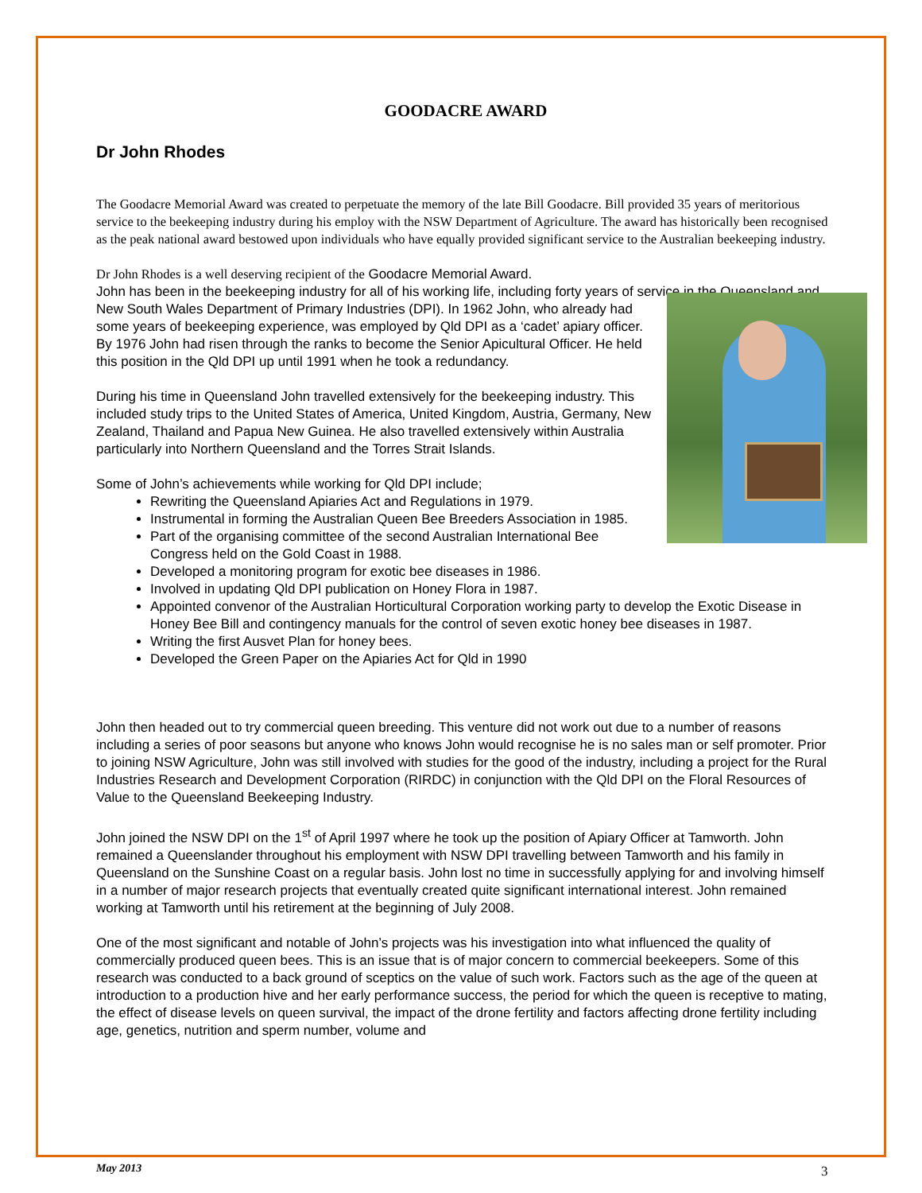GOODACRE AWARD
Dr John Rhodes
The Goodacre Memorial Award was created to perpetuate the memory of the late Bill Goodacre. Bill provided 35 years of meritorious service to the beekeeping industry during his employ with the NSW Department of Agriculture. The award has historically been recognised as the peak national award bestowed upon individuals who have equally provided significant service to the Australian beekeeping industry.
Dr John Rhodes is a well deserving recipient of the Goodacre Memorial Award.
John has been in the beekeeping industry for all of his working life, including forty years of service in the Queensland and New South Wales Department of Primary Industries (DPI). In 1962 John, who already had some years of beekeeping experience, was employed by Qld DPI as a ‘cadet’ apiary officer. By 1976 John had risen through the ranks to become the Senior Apicultural Officer. He held this position in the Qld DPI up until 1991 when he took a redundancy.
During his time in Queensland John travelled extensively for the beekeeping industry. This included study trips to the United States of America, United Kingdom, Austria, Germany, New Zealand, Thailand and Papua New Guinea. He also travelled extensively within Australia particularly into Northern Queensland and the Torres Strait Islands.
Some of John’s achievements while working for Qld DPI include;
Rewriting the Queensland Apiaries Act and Regulations in 1979.
Instrumental in forming the Australian Queen Bee Breeders Association in 1985.
Part of the organising committee of the second Australian International Bee Congress held on the Gold Coast in 1988.
Developed a monitoring program for exotic bee diseases in 1986.
Involved in updating Qld DPI publication on Honey Flora in 1987.
Appointed convenor of the Australian Horticultural Corporation working party to develop the Exotic Disease in Honey Bee Bill and contingency manuals for the control of seven exotic honey bee diseases in 1987.
Writing the first Ausvet Plan for honey bees.
Developed the Green Paper on the Apiaries Act for Qld in 1990
John then headed out to try commercial queen breeding. This venture did not work out due to a number of reasons including a series of poor seasons but anyone who knows John would recognise he is no sales man or self promoter. Prior to joining NSW Agriculture, John was still involved with studies for the good of the industry, including a project for the Rural Industries Research and Development Corporation (RIRDC) in conjunction with the Qld DPI on the Floral Resources of Value to the Queensland Beekeeping Industry.
John joined the NSW DPI on the 1<sup>st</sup> of April 1997 where he took up the position of Apiary Officer at Tamworth. John remained a Queenslander throughout his employment with NSW DPI travelling between Tamworth and his family in Queensland on the Sunshine Coast on a regular basis. John lost no time in successfully applying for and involving himself in a number of major research projects that eventually created quite significant international interest. John remained working at Tamworth until his retirement at the beginning of July 2008.
One of the most significant and notable of John’s projects was his investigation into what influenced the quality of commercially produced queen bees. This is an issue that is of major concern to commercial beekeepers. Some of this research was conducted to a back ground of sceptics on the value of such work. Factors such as the age of the queen at introduction to a production hive and her early performance success, the period for which the queen is receptive to mating, the effect of disease levels on queen survival, the impact of the drone fertility and factors affecting drone fertility including age, genetics, nutrition and sperm number, volume and
May 2013 3